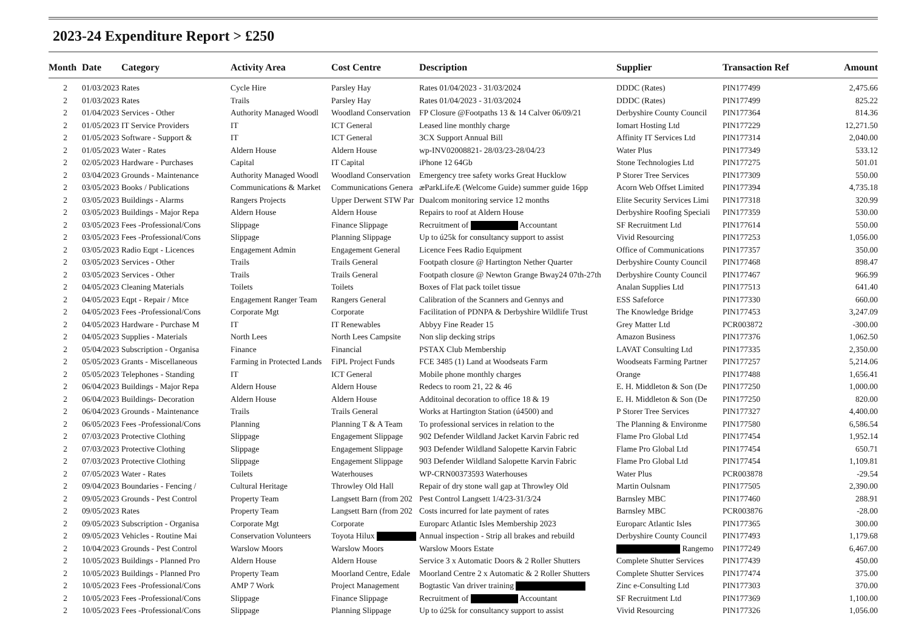2023-24 Expenditure Report > £250
| Month | Date | Category | Activity Area | Cost Centre | Description | Supplier | Transaction Ref | Amount |
| --- | --- | --- | --- | --- | --- | --- | --- | --- |
| 2 | 01/03/2023 | Rates | Cycle Hire | Parsley Hay | Rates 01/04/2023 - 31/03/2024 | DDDC (Rates) | PIN177499 | 2,475.66 |
| 2 | 01/03/2023 | Rates | Trails | Parsley Hay | Rates 01/04/2023 - 31/03/2024 | DDDC (Rates) | PIN177499 | 825.22 |
| 2 | 01/04/2023 | Services - Other | Authority Managed Woodl | Woodland Conservation | FP Closure @Footpaths 13 & 14 Calver 06/09/21 | Derbyshire County Council | PIN177364 | 814.36 |
| 2 | 01/05/2023 | IT Service Providers | IT | ICT General | Leased line monthly charge | Iomart Hosting Ltd | PIN177229 | 12,271.50 |
| 2 | 01/05/2023 | Software - Support & | IT | ICT General | 3CX Support Annual Bill | Affinity IT Services Ltd | PIN177314 | 2,040.00 |
| 2 | 01/05/2023 | Water - Rates | Aldern House | Aldern House | wp-INV02008821- 28/03/23-28/04/23 | Water Plus | PIN177349 | 533.12 |
| 2 | 02/05/2023 | Hardware - Purchases | Capital | IT Capital | iPhone 12 64Gb | Stone Technologies Ltd | PIN177275 | 501.01 |
| 2 | 03/04/2023 | Grounds - Maintenance | Authority Managed Woodl | Woodland Conservation | Emergency tree safety works Great Hucklow | P Storer Tree Services | PIN177309 | 550.00 |
| 2 | 03/05/2023 | Books / Publications | Communications & Market | Communications Genera | æParkLifeÆ (Welcome Guide) summer guide 16pp | Acorn Web Offset Limited | PIN177394 | 4,735.18 |
| 2 | 03/05/2023 | Buildings - Alarms | Rangers Projects | Upper Derwent STW Par | Dualcom monitoring service 12 months | Elite Security Services Limi | PIN177318 | 320.99 |
| 2 | 03/05/2023 | Buildings - Major Repa | Aldern House | Aldern House | Repairs to roof at Aldern House | Derbyshire Roofing Speciali | PIN177359 | 530.00 |
| 2 | 03/05/2023 | Fees -Professional/Cons | Slippage | Finance Slippage | Recruitment of Accountant | SF Recruitment Ltd | PIN177614 | 550.00 |
| 2 | 03/05/2023 | Fees -Professional/Cons | Slippage | Planning Slippage | Up to ú25k for consultancy support to assist | Vivid Resourcing | PIN177253 | 1,056.00 |
| 2 | 03/05/2023 | Radio Eqpt - Licences | Engagement Admin | Engagement General | Licence Fees Radio Equipment | Office of Communications | PIN177357 | 350.00 |
| 2 | 03/05/2023 | Services - Other | Trails | Trails General | Footpath closure @ Hartington Nether Quarter | Derbyshire County Council | PIN177468 | 898.47 |
| 2 | 03/05/2023 | Services - Other | Trails | Trails General | Footpath closure @ Newton Grange Bway24 07th-27th | Derbyshire County Council | PIN177467 | 966.99 |
| 2 | 04/05/2023 | Cleaning Materials | Toilets | Toilets | Boxes of Flat pack toilet tissue | Analan Supplies Ltd | PIN177513 | 641.40 |
| 2 | 04/05/2023 | Eqpt - Repair / Mtce | Engagement Ranger Team | Rangers General | Calibration of the Scanners and Gennys and | ESS Safeforce | PIN177330 | 660.00 |
| 2 | 04/05/2023 | Fees -Professional/Cons | Corporate Mgt | Corporate | Facilitation of PDNPA & Derbyshire Wildlife Trust | The Knowledge Bridge | PIN177453 | 3,247.09 |
| 2 | 04/05/2023 | Hardware - Purchase M | IT | IT Renewables | Abbyy Fine Reader 15 | Grey Matter Ltd | PCR003872 | -300.00 |
| 2 | 04/05/2023 | Supplies - Materials | North Lees | North Lees Campsite | Non slip decking strips | Amazon Business | PIN177376 | 1,062.50 |
| 2 | 05/04/2023 | Subscription - Organisa | Finance | Financial | PSTAX Club Membership | LAVAT Consulting Ltd | PIN177335 | 2,350.00 |
| 2 | 05/05/2023 | Grants - Miscellaneous | Farming in Protected Lands | FiPL Project Funds | FCE 3485 (1) Land at Woodseats Farm | Woodseats Farming Partner | PIN177257 | 5,214.06 |
| 2 | 05/05/2023 | Telephones - Standing | IT | ICT General | Mobile phone monthly charges | Orange | PIN177488 | 1,656.41 |
| 2 | 06/04/2023 | Buildings - Major Repa | Aldern House | Aldern House | Redecs to room 21, 22 & 46 | E. H. Middleton & Son (De | PIN177250 | 1,000.00 |
| 2 | 06/04/2023 | Buildings- Decoration | Aldern House | Aldern House | Additoinal decoration to office 18 & 19 | E. H. Middleton & Son (De | PIN177250 | 820.00 |
| 2 | 06/04/2023 | Grounds - Maintenance | Trails | Trails General | Works at Hartington Station (ú4500) and | P Storer Tree Services | PIN177327 | 4,400.00 |
| 2 | 06/05/2023 | Fees -Professional/Cons | Planning | Planning T & A Team | To professional services in relation to the | The Planning & Environme | PIN177580 | 6,586.54 |
| 2 | 07/03/2023 | Protective Clothing | Slippage | Engagement Slippage | 902 Defender Wildland Jacket Karvin Fabric red | Flame Pro Global Ltd | PIN177454 | 1,952.14 |
| 2 | 07/03/2023 | Protective Clothing | Slippage | Engagement Slippage | 903 Defender Wildland Salopette Karvin Fabric | Flame Pro Global Ltd | PIN177454 | 650.71 |
| 2 | 07/03/2023 | Protective Clothing | Slippage | Engagement Slippage | 903 Defender Wildland Salopette Karvin Fabric | Flame Pro Global Ltd | PIN177454 | 1,109.81 |
| 2 | 07/05/2023 | Water - Rates | Toilets | Waterhouses | WP-CRN00373593 Waterhouses | Water Plus | PCR003878 | -29.54 |
| 2 | 09/04/2023 | Boundaries - Fencing / | Cultural Heritage | Throwley Old Hall | Repair of dry stone wall gap at Throwley Old | Martin Oulsnam | PIN177505 | 2,390.00 |
| 2 | 09/05/2023 | Grounds - Pest Control | Property Team | Langsett Barn (from 202 | Pest Control Langsett 1/4/23-31/3/24 | Barnsley MBC | PIN177460 | 288.91 |
| 2 | 09/05/2023 | Rates | Property Team | Langsett Barn (from 202 | Costs incurred for late payment of rates | Barnsley MBC | PCR003876 | -28.00 |
| 2 | 09/05/2023 | Subscription - Organisa | Corporate Mgt | Corporate | Europarc Atlantic Isles Membership 2023 | Europarc Atlantic Isles | PIN177365 | 300.00 |
| 2 | 09/05/2023 | Vehicles - Routine Mai | Conservation Volunteers | Toyota Hilux | Annual inspection - Strip all brakes and rebuild | Derbyshire County Council | PIN177493 | 1,179.68 |
| 2 | 10/04/2023 | Grounds - Pest Control | Warslow Moors | Warslow Moors | Warslow Moors Estate | Rangemo | PIN177249 | 6,467.00 |
| 2 | 10/05/2023 | Buildings - Planned Pro | Aldern House | Aldern House | Service 3 x Automatic Doors & 2 Roller Shutters | Complete Shutter Services | PIN177439 | 450.00 |
| 2 | 10/05/2023 | Buildings - Planned Pro | Property Team | Moorland Centre, Edale | Moorland Centre 2 x Automatic & 2 Roller Shutters | Complete Shutter Services | PIN177474 | 375.00 |
| 2 | 10/05/2023 | Fees -Professional/Cons | AMP 7 Work | Project Management | Bogtastic Van driver training | Zinc e-Consulting Ltd | PIN177303 | 370.00 |
| 2 | 10/05/2023 | Fees -Professional/Cons | Slippage | Finance Slippage | Recruitment of Accountant | SF Recruitment Ltd | PIN177369 | 1,100.00 |
| 2 | 10/05/2023 | Fees -Professional/Cons | Slippage | Planning Slippage | Up to ú25k for consultancy support to assist | Vivid Resourcing | PIN177326 | 1,056.00 |